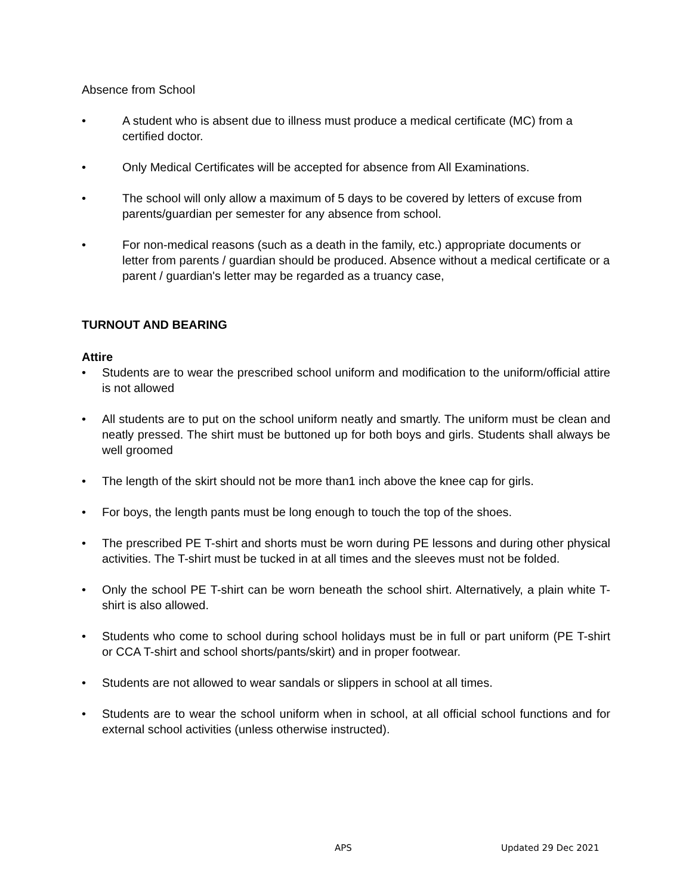Absence from School
• A student who is absent due to illness must produce a medical certificate (MC) from a certified doctor.
• Only Medical Certificates will be accepted for absence from All Examinations.
• The school will only allow a maximum of 5 days to be covered by letters of excuse from parents/guardian per semester for any absence from school.
• For non-medical reasons (such as a death in the family, etc.) appropriate documents or letter from parents / guardian should be produced. Absence without a medical certificate or a parent / guardian's letter may be regarded as a truancy case,
TURNOUT AND BEARING
Attire
• Students are to wear the prescribed school uniform and modification to the uniform/official attire is not allowed
• All students are to put on the school uniform neatly and smartly. The uniform must be clean and neatly pressed. The shirt must be buttoned up for both boys and girls. Students shall always be well groomed
• The length of the skirt should not be more than1 inch above the knee cap for girls.
• For boys, the length pants must be long enough to touch the top of the shoes.
• The prescribed PE T-shirt and shorts must be worn during PE lessons and during other physical activities. The T-shirt must be tucked in at all times and the sleeves must not be folded.
• Only the school PE T-shirt can be worn beneath the school shirt. Alternatively, a plain white T-shirt is also allowed.
• Students who come to school during school holidays must be in full or part uniform (PE T-shirt or CCA T-shirt and school shorts/pants/skirt) and in proper footwear.
• Students are not allowed to wear sandals or slippers in school at all times.
• Students are to wear the school uniform when in school, at all official school functions and for external school activities (unless otherwise instructed).
APS Updated 29 Dec 2021